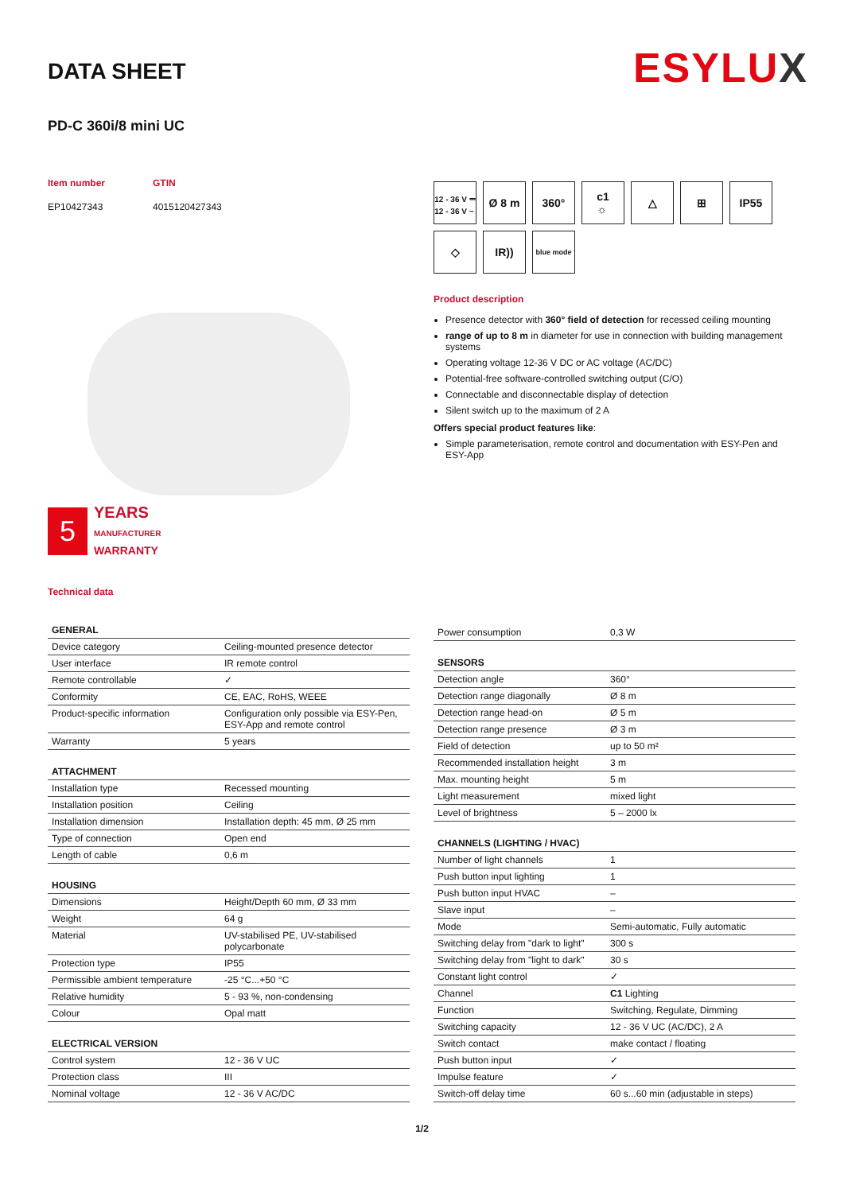ESYLUX
DATA SHEET
PD-C 360i/8 mini UC
Item number
EP10427343
GTIN
4015120427343
5
YEARS
MANUFACTURER
WARRANTY
Technical data
12 - 36 V ⎓
12 - 36 V ~
Ø 8 m
360°
c1
☼
△
⊞
IP55
◇
IR))
blue mode
Product description
Presence detector with 360° field of detection for recessed ceiling mounting
range of up to 8 m in diameter for use in connection with building management systems
Operating voltage 12-36 V DC or AC voltage (AC/DC)
Potential-free software-controlled switching output (C/O)
Connectable and disconnectable display of detection
Silent switch up to the maximum of 2 A
Offers special product features like:
Simple parameterisation, remote control and documentation with ESY-Pen and ESY-App
| GENERAL | |
| --- | --- |
| Device category | Ceiling-mounted presence detector |
| User interface | IR remote control |
| Remote controllable | ✓ |
| Conformity | CE, EAC, RoHS, WEEE |
| Product-specific information | Configuration only possible via ESY-Pen, ESY-App and remote control |
| Warranty | 5 years |
| ATTACHMENT | |
| Installation type | Recessed mounting |
| Installation position | Ceiling |
| Installation dimension | Installation depth: 45 mm, Ø 25 mm |
| Type of connection | Open end |
| Length of cable | 0,6 m |
| HOUSING | |
| Dimensions | Height/Depth 60 mm, Ø 33 mm |
| Weight | 64 g |
| Material | UV-stabilised PE, UV-stabilised polycarbonate |
| Protection type | IP55 |
| Permissible ambient temperature | -25 °C...+50 °C |
| Relative humidity | 5 - 93 %, non-condensing |
| Colour | Opal matt |
| ELECTRICAL VERSION | |
| Control system | 12 - 36 V UC |
| Protection class | III |
| Nominal voltage | 12 - 36 V AC/DC |
| Power consumption | 0,3 W |
| SENSORS | |
| Detection angle | 360° |
| Detection range diagonally | Ø 8 m |
| Detection range head-on | Ø 5 m |
| Detection range presence | Ø 3 m |
| Field of detection | up to 50 m² |
| Recommended installation height | 3 m |
| Max. mounting height | 5 m |
| Light measurement | mixed light |
| Level of brightness | 5 – 2000 lx |
| CHANNELS (LIGHTING / HVAC) | |
| Number of light channels | 1 |
| Push button input lighting | 1 |
| Push button input HVAC | – |
| Slave input | – |
| Mode | Semi-automatic, Fully automatic |
| Switching delay from "dark to light" | 300 s |
| Switching delay from "light to dark" | 30 s |
| Constant light control | ✓ |
| Channel | C1 Lighting |
| Function | Switching, Regulate, Dimming |
| Switching capacity | 12 - 36 V UC (AC/DC), 2 A |
| Switch contact | make contact / floating |
| Push button input | ✓ |
| Impulse feature | ✓ |
| Switch-off delay time | 60 s...60 min (adjustable in steps) |
1/2